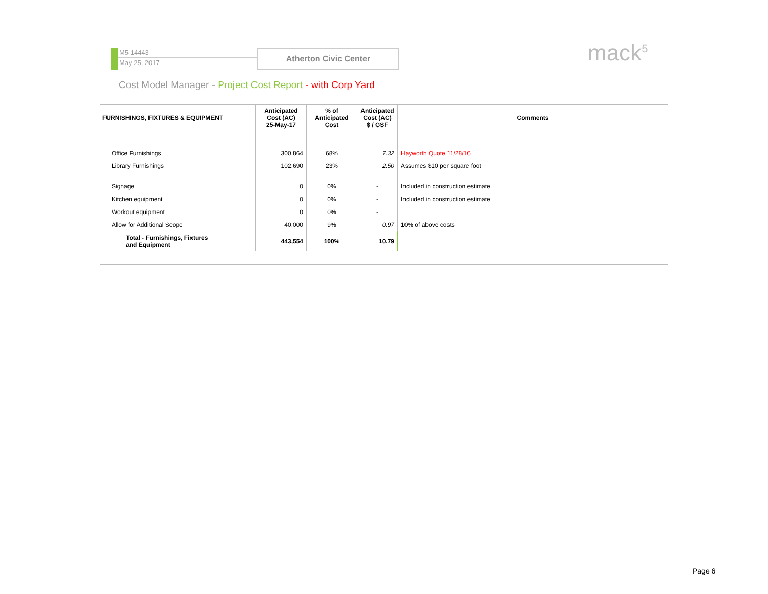M5 14443
May 25, 2017
Atherton Civic Center
mack<sup>5</sup>
Cost Model Manager - Project Cost Report - with Corp Yard
| FURNISHINGS, FIXTURES & EQUIPMENT | Anticipated Cost (AC) 25-May-17 | % of Anticipated Cost | Anticipated Cost (AC) $ / GSF | Comments |
| --- | --- | --- | --- | --- |
| Office Furnishings | 300,864 | 68% | 7.32 | Hayworth Quote 11/28/16 |
| Library Furnishings | 102,690 | 23% | 2.50 | Assumes $10 per square foot |
| Signage | 0 | 0% | - | Included in construction estimate |
| Kitchen equipment | 0 | 0% | - | Included in construction estimate |
| Workout equipment | 0 | 0% | - | |
| Allow for Additional Scope | 40,000 | 9% | 0.97 | 10% of above costs |
| Total - Furnishings, Fixtures and Equipment | 443,554 | 100% | 10.79 | |
Page 6